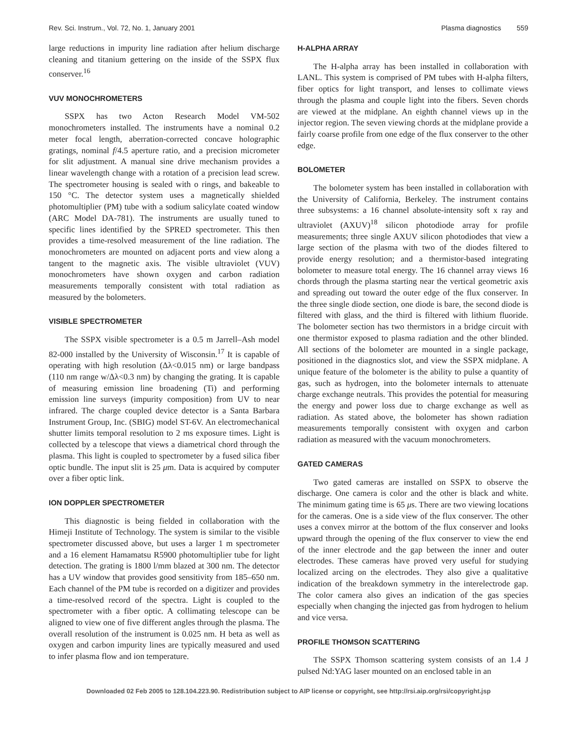Rev. Sci. Instrum., Vol. 72, No. 1, January 2001 Plasma diagnostics 559
large reductions in impurity line radiation after helium discharge cleaning and titanium gettering on the inside of the SSPX flux conserver.<sup>16</sup>
VUV MONOCHROMETERS
SSPX has two Acton Research Model VM-502 monochrometers installed. The instruments have a nominal 0.2 meter focal length, aberration-corrected concave holographic gratings, nominal f/4.5 aperture ratio, and a precision micrometer for slit adjustment. A manual sine drive mechanism provides a linear wavelength change with a rotation of a precision lead screw. The spectrometer housing is sealed with o rings, and bakeable to 150 °C. The detector system uses a magnetically shielded photomultiplier (PM) tube with a sodium salicylate coated window (ARC Model DA-781). The instruments are usually tuned to specific lines identified by the SPRED spectrometer. This then provides a time-resolved measurement of the line radiation. The monochrometers are mounted on adjacent ports and view along a tangent to the magnetic axis. The visible ultraviolet (VUV) monochrometers have shown oxygen and carbon radiation measurements temporally consistent with total radiation as measured by the bolometers.
VISIBLE SPECTROMETER
The SSPX visible spectrometer is a 0.5 m Jarrell–Ash model 82-000 installed by the University of Wisconsin.<sup>17</sup> It is capable of operating with high resolution (Δλ<0.015 nm) or large bandpass (110 nm range w/Δλ<0.3 nm) by changing the grating. It is capable of measuring emission line broadening (Ti) and performing emission line surveys (impurity composition) from UV to near infrared. The charge coupled device detector is a Santa Barbara Instrument Group, Inc. (SBIG) model ST-6V. An electromechanical shutter limits temporal resolution to 2 ms exposure times. Light is collected by a telescope that views a diametrical chord through the plasma. This light is coupled to spectrometer by a fused silica fiber optic bundle. The input slit is 25 μm. Data is acquired by computer over a fiber optic link.
ION DOPPLER SPECTROMETER
This diagnostic is being fielded in collaboration with the Himeji Institute of Technology. The system is similar to the visible spectrometer discussed above, but uses a larger 1 m spectrometer and a 16 element Hamamatsu R5900 photomultiplier tube for light detection. The grating is 1800 l/mm blazed at 300 nm. The detector has a UV window that provides good sensitivity from 185–650 nm. Each channel of the PM tube is recorded on a digitizer and provides a time-resolved record of the spectra. Light is coupled to the spectrometer with a fiber optic. A collimating telescope can be aligned to view one of five different angles through the plasma. The overall resolution of the instrument is 0.025 nm. H beta as well as oxygen and carbon impurity lines are typically measured and used to infer plasma flow and ion temperature.
H-ALPHA ARRAY
The H-alpha array has been installed in collaboration with LANL. This system is comprised of PM tubes with H-alpha filters, fiber optics for light transport, and lenses to collimate views through the plasma and couple light into the fibers. Seven chords are viewed at the midplane. An eighth channel views up in the injector region. The seven viewing chords at the midplane provide a fairly coarse profile from one edge of the flux conserver to the other edge.
BOLOMETER
The bolometer system has been installed in collaboration with the University of California, Berkeley. The instrument contains three subsystems: a 16 channel absolute-intensity soft x ray and ultraviolet (AXUV)<sup>18</sup> silicon photodiode array for profile measurements; three single AXUV silicon photodiodes that view a large section of the plasma with two of the diodes filtered to provide energy resolution; and a thermistor-based integrating bolometer to measure total energy. The 16 channel array views 16 chords through the plasma starting near the vertical geometric axis and spreading out toward the outer edge of the flux conserver. In the three single diode section, one diode is bare, the second diode is filtered with glass, and the third is filtered with lithium fluoride. The bolometer section has two thermistors in a bridge circuit with one thermistor exposed to plasma radiation and the other blinded. All sections of the bolometer are mounted in a single package, positioned in the diagnostics slot, and view the SSPX midplane. A unique feature of the bolometer is the ability to pulse a quantity of gas, such as hydrogen, into the bolometer internals to attenuate charge exchange neutrals. This provides the potential for measuring the energy and power loss due to charge exchange as well as radiation. As stated above, the bolometer has shown radiation measurements temporally consistent with oxygen and carbon radiation as measured with the vacuum monochrometers.
GATED CAMERAS
Two gated cameras are installed on SSPX to observe the discharge. One camera is color and the other is black and white. The minimum gating time is 65 μs. There are two viewing locations for the cameras. One is a side view of the flux conserver. The other uses a convex mirror at the bottom of the flux conserver and looks upward through the opening of the flux conserver to view the end of the inner electrode and the gap between the inner and outer electrodes. These cameras have proved very useful for studying localized arcing on the electrodes. They also give a qualitative indication of the breakdown symmetry in the interelectrode gap. The color camera also gives an indication of the gas species especially when changing the injected gas from hydrogen to helium and vice versa.
PROFILE THOMSON SCATTERING
The SSPX Thomson scattering system consists of an 1.4 J pulsed Nd:YAG laser mounted on an enclosed table in an
Downloaded 02 Feb 2005 to 128.104.223.90. Redistribution subject to AIP license or copyright, see http://rsi.aip.org/rsi/copyright.jsp